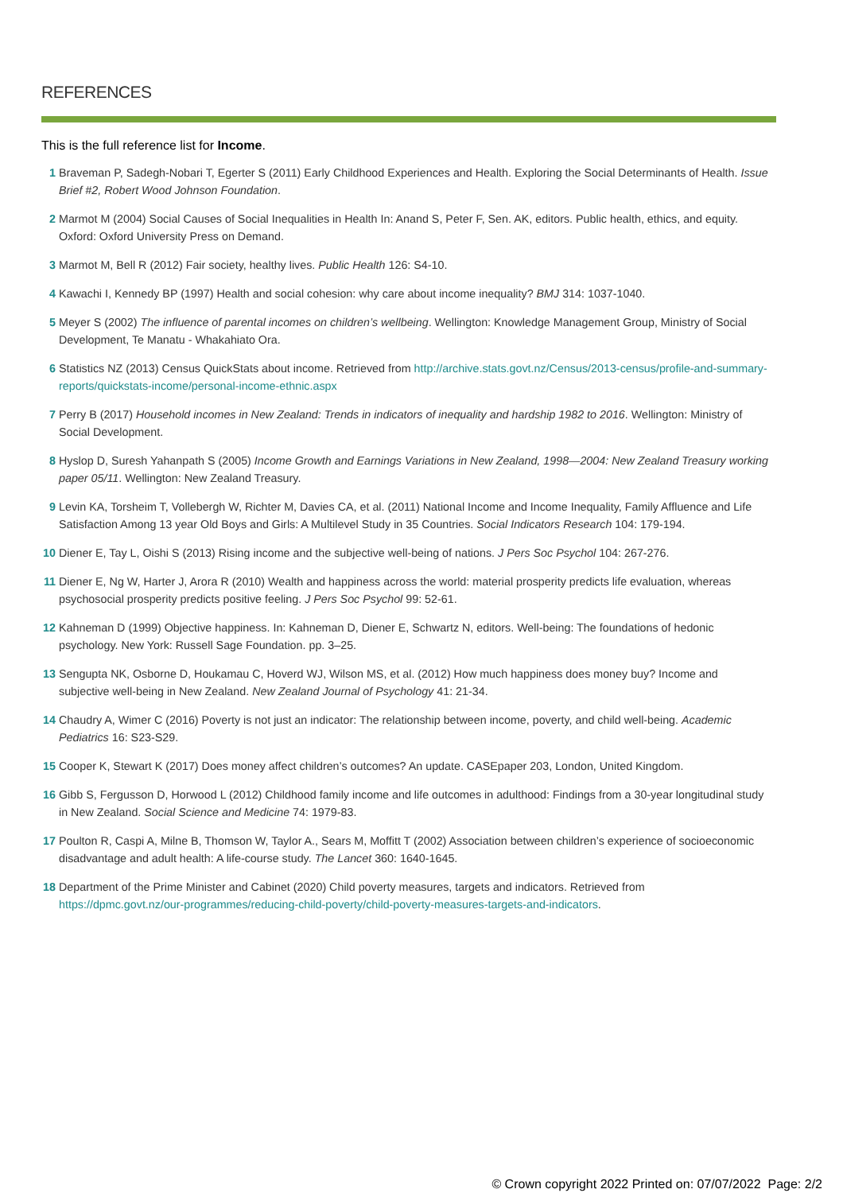REFERENCES
This is the full reference list for Income.
1 Braveman P, Sadegh-Nobari T, Egerter S (2011) Early Childhood Experiences and Health. Exploring the Social Determinants of Health. Issue Brief #2, Robert Wood Johnson Foundation.
2 Marmot M (2004) Social Causes of Social Inequalities in Health In: Anand S, Peter F, Sen. AK, editors. Public health, ethics, and equity. Oxford: Oxford University Press on Demand.
3 Marmot M, Bell R (2012) Fair society, healthy lives. Public Health 126: S4-10.
4 Kawachi I, Kennedy BP (1997) Health and social cohesion: why care about income inequality? BMJ 314: 1037-1040.
5 Meyer S (2002) The influence of parental incomes on children’s wellbeing. Wellington: Knowledge Management Group, Ministry of Social Development, Te Manatu - Whakahiato Ora.
6 Statistics NZ (2013) Census QuickStats about income. Retrieved from http://archive.stats.govt.nz/Census/2013-census/profile-and-summary-reports/quickstats-income/personal-income-ethnic.aspx
7 Perry B (2017) Household incomes in New Zealand: Trends in indicators of inequality and hardship 1982 to 2016. Wellington: Ministry of Social Development.
8 Hyslop D, Suresh Yahanpath S (2005) Income Growth and Earnings Variations in New Zealand, 1998—2004: New Zealand Treasury working paper 05/11. Wellington: New Zealand Treasury.
9 Levin KA, Torsheim T, Vollebergh W, Richter M, Davies CA, et al. (2011) National Income and Income Inequality, Family Affluence and Life Satisfaction Among 13 year Old Boys and Girls: A Multilevel Study in 35 Countries. Social Indicators Research 104: 179-194.
10 Diener E, Tay L, Oishi S (2013) Rising income and the subjective well-being of nations. J Pers Soc Psychol 104: 267-276.
11 Diener E, Ng W, Harter J, Arora R (2010) Wealth and happiness across the world: material prosperity predicts life evaluation, whereas psychosocial prosperity predicts positive feeling. J Pers Soc Psychol 99: 52-61.
12 Kahneman D (1999) Objective happiness. In: Kahneman D, Diener E, Schwartz N, editors. Well-being: The foundations of hedonic psychology. New York: Russell Sage Foundation. pp. 3–25.
13 Sengupta NK, Osborne D, Houkamau C, Hoverd WJ, Wilson MS, et al. (2012) How much happiness does money buy? Income and subjective well-being in New Zealand. New Zealand Journal of Psychology 41: 21-34.
14 Chaudry A, Wimer C (2016) Poverty is not just an indicator: The relationship between income, poverty, and child well-being. Academic Pediatrics 16: S23-S29.
15 Cooper K, Stewart K (2017) Does money affect children’s outcomes? An update. CASEpaper 203, London, United Kingdom.
16 Gibb S, Fergusson D, Horwood L (2012) Childhood family income and life outcomes in adulthood: Findings from a 30-year longitudinal study in New Zealand. Social Science and Medicine 74: 1979-83.
17 Poulton R, Caspi A, Milne B, Thomson W, Taylor A., Sears M, Moffitt T (2002) Association between children’s experience of socioeconomic disadvantage and adult health: A life-course study. The Lancet 360: 1640-1645.
18 Department of the Prime Minister and Cabinet (2020) Child poverty measures, targets and indicators. Retrieved from https://dpmc.govt.nz/our-programmes/reducing-child-poverty/child-poverty-measures-targets-and-indicators.
© Crown copyright 2022 Printed on: 07/07/2022 Page: 2/2